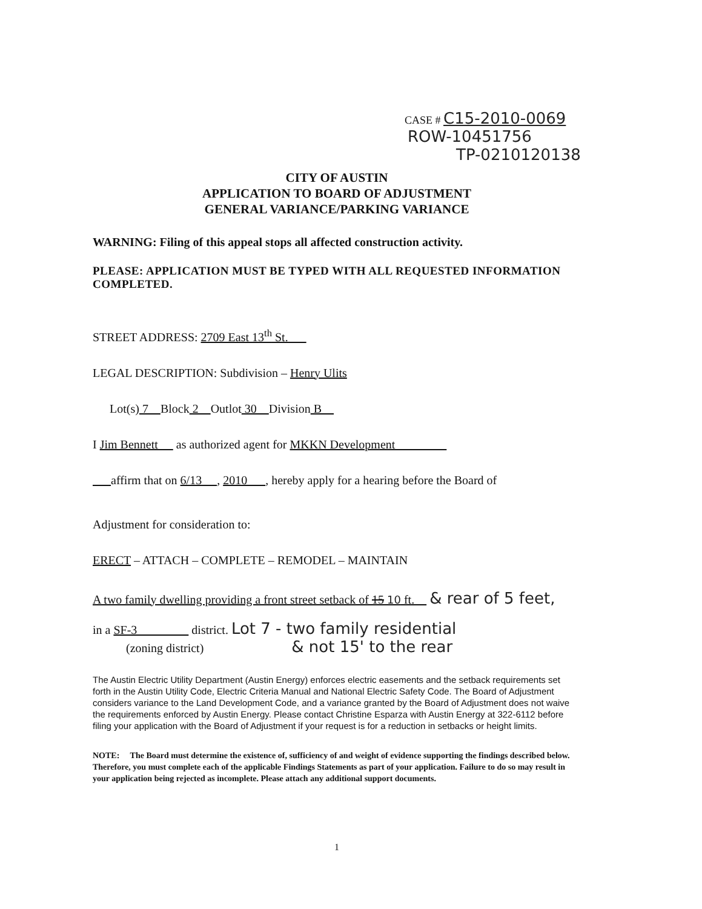CASE # C15-2010-0069
ROW-10451756
TP-0210120138
CITY OF AUSTIN
APPLICATION TO BOARD OF ADJUSTMENT
GENERAL VARIANCE/PARKING VARIANCE
WARNING: Filing of this appeal stops all affected construction activity.
PLEASE: APPLICATION MUST BE TYPED WITH ALL REQUESTED INFORMATION COMPLETED.
STREET ADDRESS: 2709 East 13<sup>th</sup> St.
LEGAL DESCRIPTION: Subdivision – Henry Ulits
Lot(s) 7 Block 2 Outlot 30 Division B
I Jim Bennett as authorized agent for MKKN Development
affirm that on 6/13 , 2010 , hereby apply for a hearing before the Board of
Adjustment for consideration to:
ERECT – ATTACH – COMPLETE – REMODEL – MAINTAIN
A two family dwelling providing a front street setback of 15 10 ft. & rear of 5 feet,
in a SF-3 district. Lot 7 - two family residential
(zoning district) & not 15' to the rear
The Austin Electric Utility Department (Austin Energy) enforces electric easements and the setback requirements set forth in the Austin Utility Code, Electric Criteria Manual and National Electric Safety Code. The Board of Adjustment considers variance to the Land Development Code, and a variance granted by the Board of Adjustment does not waive the requirements enforced by Austin Energy. Please contact Christine Esparza with Austin Energy at 322-6112 before filing your application with the Board of Adjustment if your request is for a reduction in setbacks or height limits.
NOTE: The Board must determine the existence of, sufficiency of and weight of evidence supporting the findings described below. Therefore, you must complete each of the applicable Findings Statements as part of your application. Failure to do so may result in your application being rejected as incomplete. Please attach any additional support documents.
1